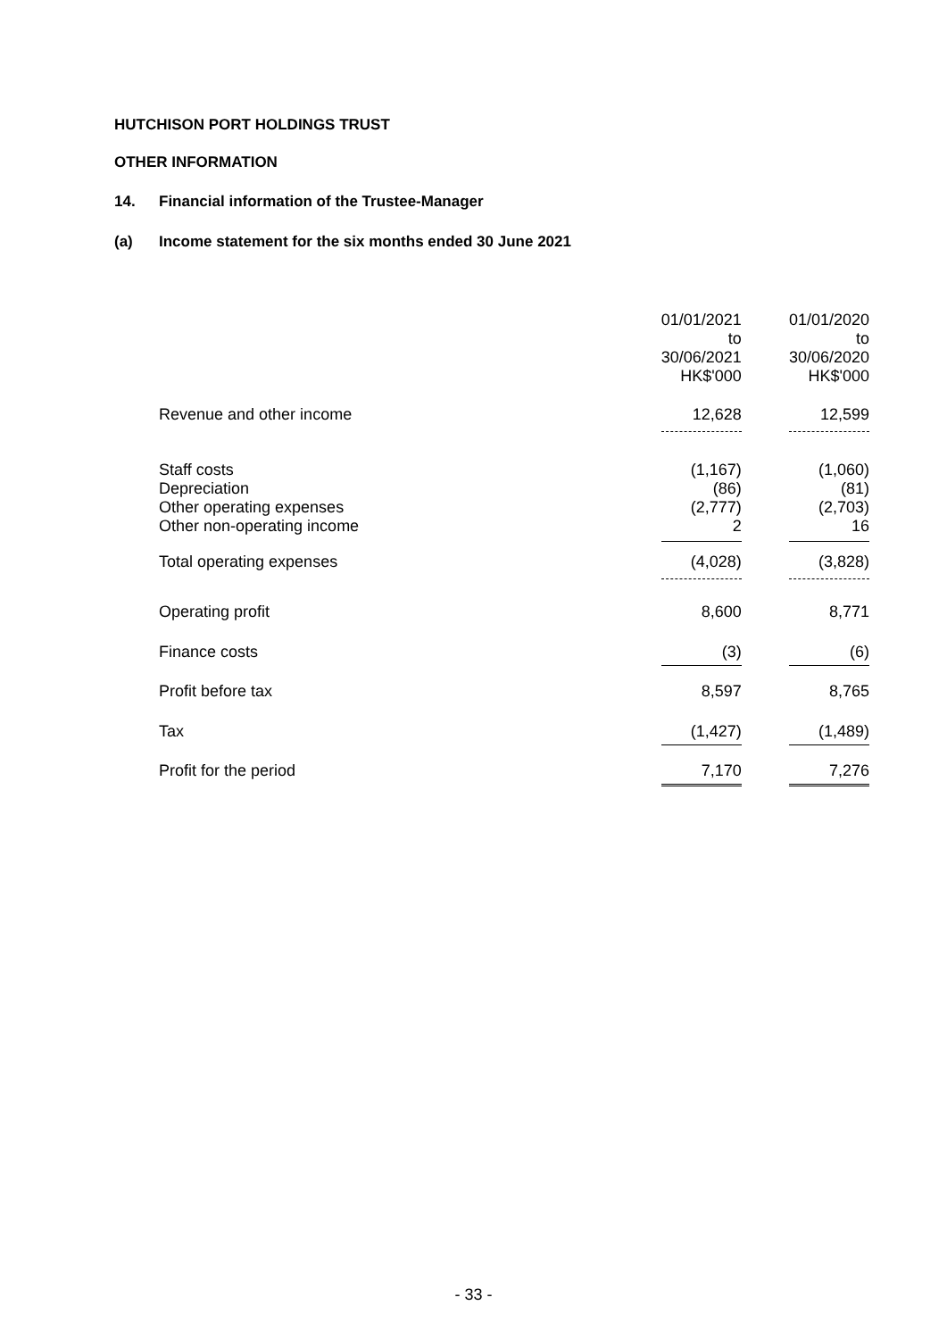HUTCHISON PORT HOLDINGS TRUST
OTHER INFORMATION
14. Financial information of the Trustee-Manager
(a) Income statement for the six months ended 30 June 2021
| | 01/01/2021 to 30/06/2021 HK$'000 | 01/01/2020 to 30/06/2020 HK$'000 |
| Revenue and other income | 12,628 | 12,599 |
| Staff costs Depreciation Other operating expenses Other non-operating income | (1,167) (86) (2,777) 2 | (1,060) (81) (2,703) 16 |
| Total operating expenses | (4,028) | (3,828) |
| Operating profit | 8,600 | 8,771 |
| Finance costs | (3) | (6) |
| Profit before tax | 8,597 | 8,765 |
| Tax | (1,427) | (1,489) |
| Profit for the period | 7,170 | 7,276 |
- 33 -